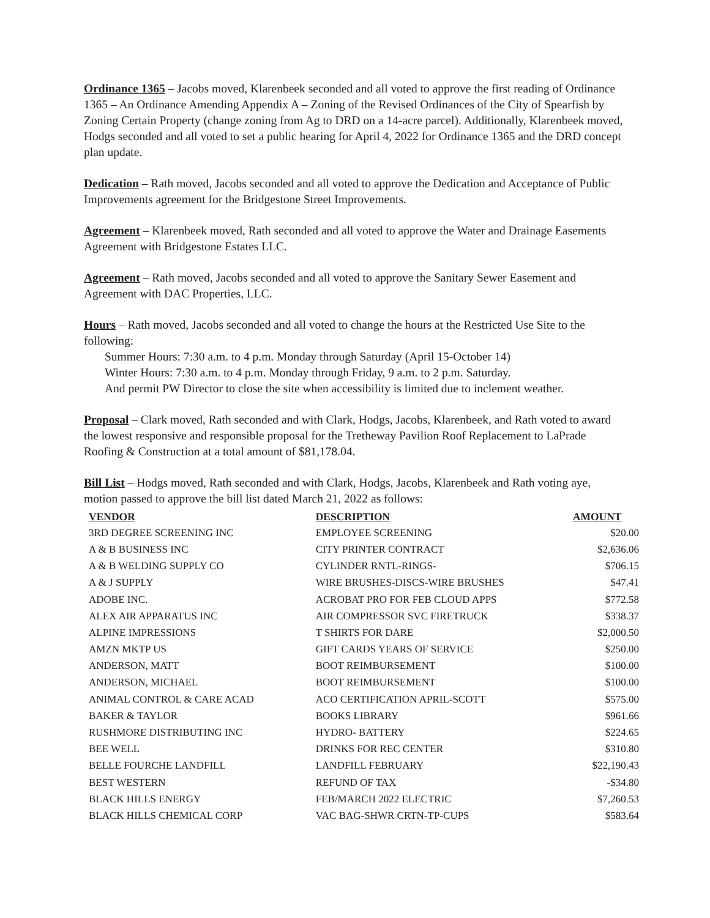Ordinance 1365 – Jacobs moved, Klarenbeek seconded and all voted to approve the first reading of Ordinance 1365 – An Ordinance Amending Appendix A – Zoning of the Revised Ordinances of the City of Spearfish by Zoning Certain Property (change zoning from Ag to DRD on a 14-acre parcel). Additionally, Klarenbeek moved, Hodgs seconded and all voted to set a public hearing for April 4, 2022 for Ordinance 1365 and the DRD concept plan update.
Dedication – Rath moved, Jacobs seconded and all voted to approve the Dedication and Acceptance of Public Improvements agreement for the Bridgestone Street Improvements.
Agreement – Klarenbeek moved, Rath seconded and all voted to approve the Water and Drainage Easements Agreement with Bridgestone Estates LLC.
Agreement – Rath moved, Jacobs seconded and all voted to approve the Sanitary Sewer Easement and Agreement with DAC Properties, LLC.
Hours – Rath moved, Jacobs seconded and all voted to change the hours at the Restricted Use Site to the following:
Summer Hours: 7:30 a.m. to 4 p.m. Monday through Saturday (April 15-October 14)
Winter Hours: 7:30 a.m. to 4 p.m. Monday through Friday, 9 a.m. to 2 p.m. Saturday.
And permit PW Director to close the site when accessibility is limited due to inclement weather.
Proposal – Clark moved, Rath seconded and with Clark, Hodgs, Jacobs, Klarenbeek, and Rath voted to award the lowest responsive and responsible proposal for the Tretheway Pavilion Roof Replacement to LaPrade Roofing & Construction at a total amount of $81,178.04.
Bill List – Hodgs moved, Rath seconded and with Clark, Hodgs, Jacobs, Klarenbeek and Rath voting aye, motion passed to approve the bill list dated March 21, 2022 as follows:
| VENDOR | DESCRIPTION | AMOUNT |
| --- | --- | --- |
| 3RD DEGREE SCREENING INC | EMPLOYEE SCREENING | $20.00 |
| A & B BUSINESS INC | CITY PRINTER CONTRACT | $2,636.06 |
| A & B WELDING SUPPLY CO | CYLINDER RNTL-RINGS- | $706.15 |
| A & J SUPPLY | WIRE BRUSHES-DISCS-WIRE BRUSHES | $47.41 |
| ADOBE INC. | ACROBAT PRO FOR FEB CLOUD APPS | $772.58 |
| ALEX AIR APPARATUS INC | AIR COMPRESSOR SVC FIRETRUCK | $338.37 |
| ALPINE IMPRESSIONS | T SHIRTS FOR DARE | $2,000.50 |
| AMZN MKTP US | GIFT CARDS YEARS OF SERVICE | $250.00 |
| ANDERSON, MATT | BOOT REIMBURSEMENT | $100.00 |
| ANDERSON, MICHAEL | BOOT REIMBURSEMENT | $100.00 |
| ANIMAL CONTROL & CARE ACAD | ACO CERTIFICATION APRIL-SCOTT | $575.00 |
| BAKER & TAYLOR | BOOKS LIBRARY | $961.66 |
| RUSHMORE DISTRIBUTING INC | HYDRO- BATTERY | $224.65 |
| BEE WELL | DRINKS FOR REC CENTER | $310.80 |
| BELLE FOURCHE LANDFILL | LANDFILL FEBRUARY | $22,190.43 |
| BEST WESTERN | REFUND OF TAX | -$34.80 |
| BLACK HILLS ENERGY | FEB/MARCH 2022 ELECTRIC | $7,260.53 |
| BLACK HILLS CHEMICAL CORP | VAC BAG-SHWR CRTN-TP-CUPS | $583.64 |